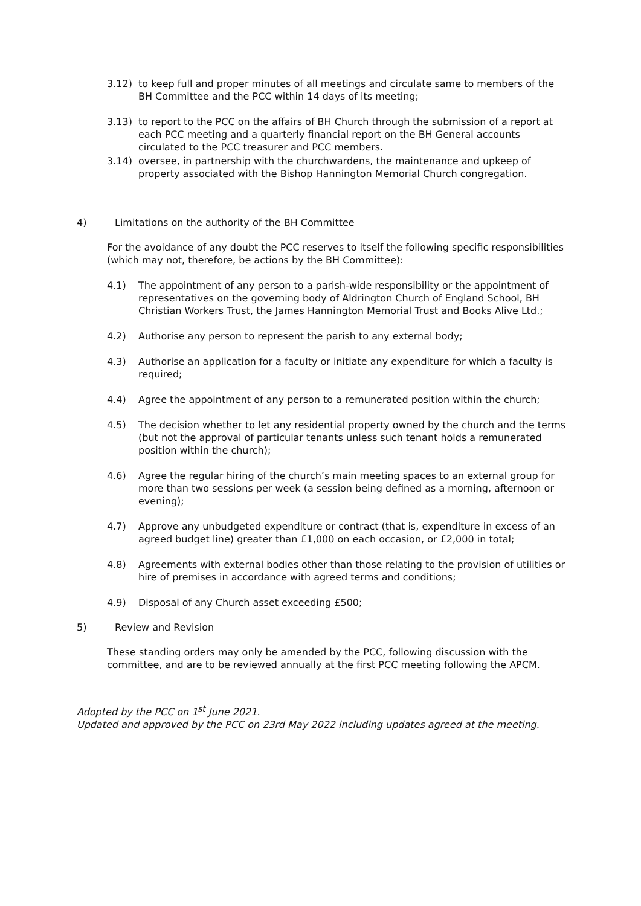3.12) to keep full and proper minutes of all meetings and circulate same to members of the BH Committee and the PCC within 14 days of its meeting;
3.13) to report to the PCC on the affairs of BH Church through the submission of a report at each PCC meeting and a quarterly financial report on the BH General accounts circulated to the PCC treasurer and PCC members.
3.14) oversee, in partnership with the churchwardens, the maintenance and upkeep of property associated with the Bishop Hannington Memorial Church congregation.
4) Limitations on the authority of the BH Committee
For the avoidance of any doubt the PCC reserves to itself the following specific responsibilities (which may not, therefore, be actions by the BH Committee):
4.1) The appointment of any person to a parish-wide responsibility or the appointment of representatives on the governing body of Aldrington Church of England School, BH Christian Workers Trust, the James Hannington Memorial Trust and Books Alive Ltd.;
4.2) Authorise any person to represent the parish to any external body;
4.3) Authorise an application for a faculty or initiate any expenditure for which a faculty is required;
4.4) Agree the appointment of any person to a remunerated position within the church;
4.5) The decision whether to let any residential property owned by the church and the terms (but not the approval of particular tenants unless such tenant holds a remunerated position within the church);
4.6) Agree the regular hiring of the church’s main meeting spaces to an external group for more than two sessions per week (a session being defined as a morning, afternoon or evening);
4.7) Approve any unbudgeted expenditure or contract (that is, expenditure in excess of an agreed budget line) greater than £1,000 on each occasion, or £2,000 in total;
4.8) Agreements with external bodies other than those relating to the provision of utilities or hire of premises in accordance with agreed terms and conditions;
4.9) Disposal of any Church asset exceeding £500;
5) Review and Revision
These standing orders may only be amended by the PCC, following discussion with the committee, and are to be reviewed annually at the first PCC meeting following the APCM.
Adopted by the PCC on 1<sup>st</sup> June 2021.
Updated and approved by the PCC on 23rd May 2022 including updates agreed at the meeting.